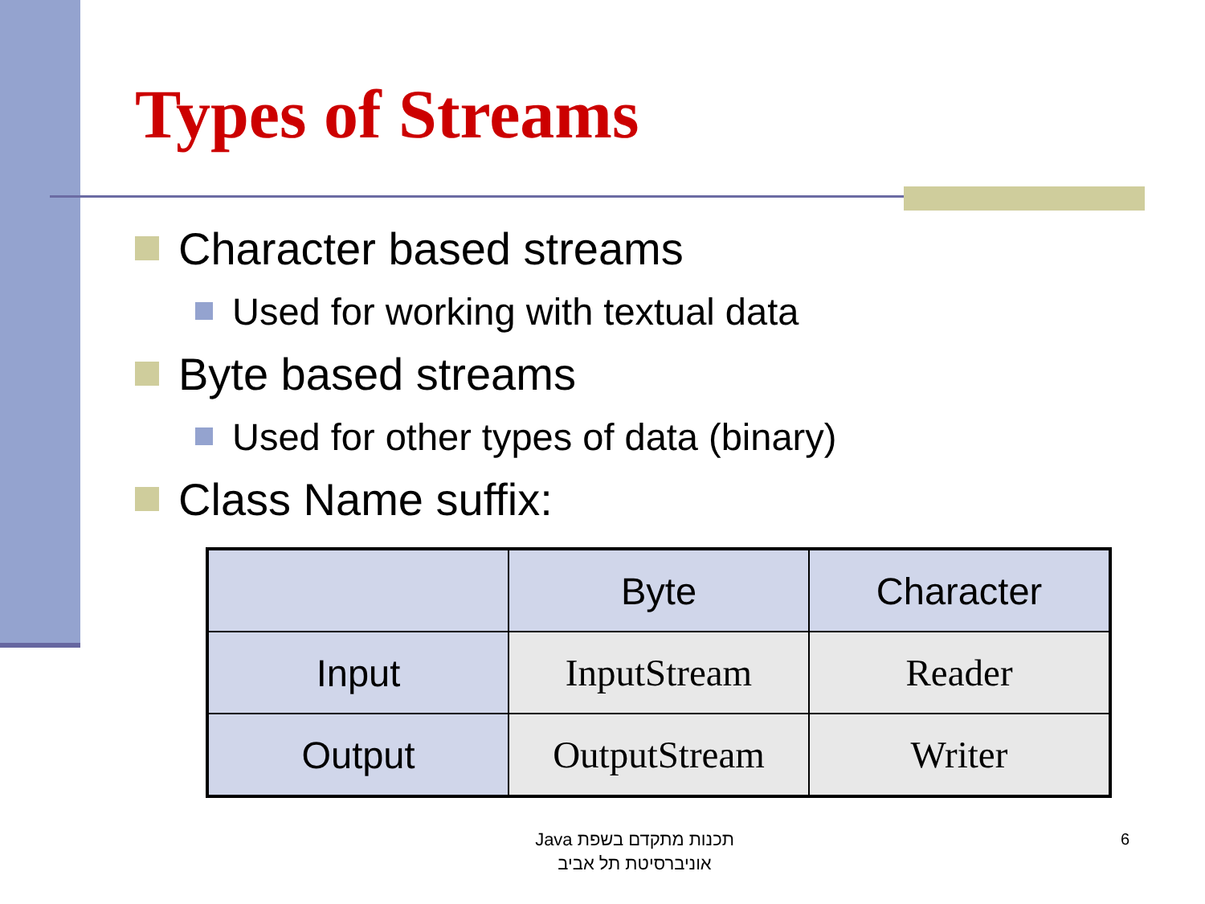Types of Streams
Character based streams
Used for working with textual data
Byte based streams
Used for other types of data (binary)
Class Name suffix:
| | Byte | Character |
| Input | InputStream | Reader |
| Output | OutputStream | Writer |
תכנות מתקדם בשפת Java
אוניברסיטת תל אביב
6